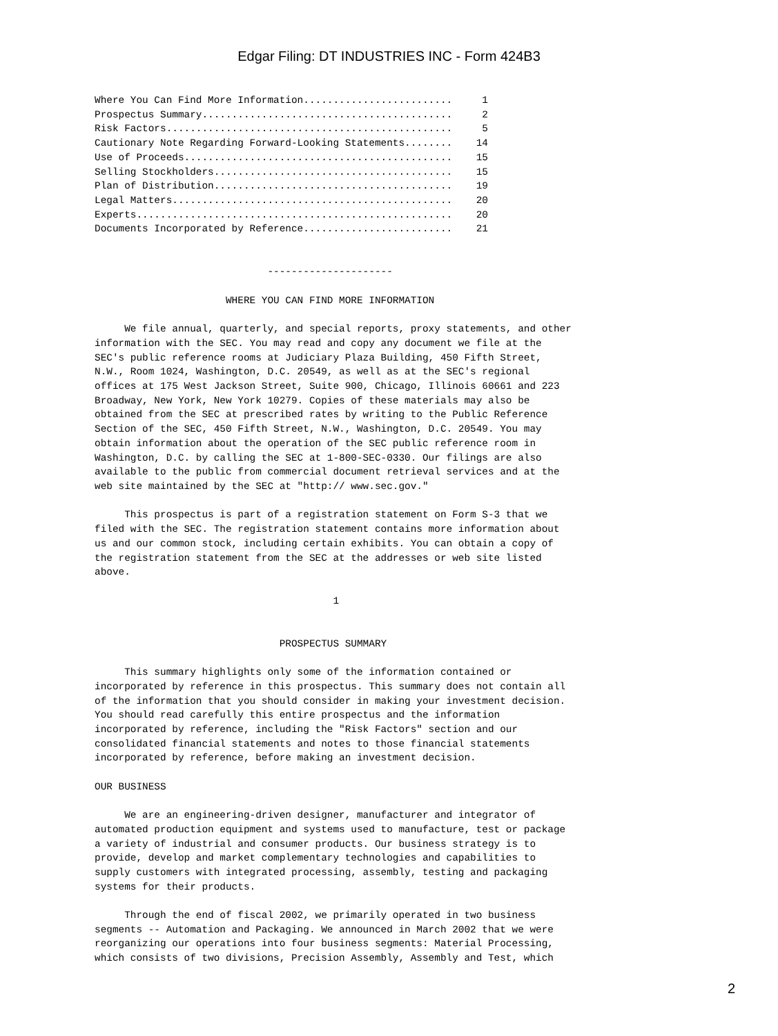Edgar Filing: DT INDUSTRIES INC - Form 424B3
Where You Can Find More Information.........................     1
Prospectus Summary..........................................     2
Risk Factors................................................     5
Cautionary Note Regarding Forward-Looking Statements........    14
Use of Proceeds.............................................    15
Selling Stockholders........................................    15
Plan of Distribution........................................    19
Legal Matters...............................................    20
Experts.....................................................    20
Documents Incorporated by Reference.........................    21


                             ---------------------

                      WHERE YOU CAN FIND MORE INFORMATION

     We file annual, quarterly, and special reports, proxy statements, and other
information with the SEC. You may read and copy any document we file at the
SEC's public reference rooms at Judiciary Plaza Building, 450 Fifth Street,
N.W., Room 1024, Washington, D.C. 20549, as well as at the SEC's regional
offices at 175 West Jackson Street, Suite 900, Chicago, Illinois 60661 and 223
Broadway, New York, New York 10279. Copies of these materials may also be
obtained from the SEC at prescribed rates by writing to the Public Reference
Section of the SEC, 450 Fifth Street, N.W., Washington, D.C. 20549. You may
obtain information about the operation of the SEC public reference room in
Washington, D.C. by calling the SEC at 1-800-SEC-0330. Our filings are also
available to the public from commercial document retrieval services and at the
web site maintained by the SEC at "http:// www.sec.gov."

     This prospectus is part of a registration statement on Form S-3 that we
filed with the SEC. The registration statement contains more information about
us and our common stock, including certain exhibits. You can obtain a copy of
the registration statement from the SEC at the addresses or web site listed
above.

                                        1


                               PROSPECTUS SUMMARY

     This summary highlights only some of the information contained or
incorporated by reference in this prospectus. This summary does not contain all
of the information that you should consider in making your investment decision.
You should read carefully this entire prospectus and the information
incorporated by reference, including the "Risk Factors" section and our
consolidated financial statements and notes to those financial statements
incorporated by reference, before making an investment decision.

OUR BUSINESS

     We are an engineering-driven designer, manufacturer and integrator of
automated production equipment and systems used to manufacture, test or package
a variety of industrial and consumer products. Our business strategy is to
provide, develop and market complementary technologies and capabilities to
supply customers with integrated processing, assembly, testing and packaging
systems for their products.

     Through the end of fiscal 2002, we primarily operated in two business
segments -- Automation and Packaging. We announced in March 2002 that we were
reorganizing our operations into four business segments: Material Processing,
which consists of two divisions, Precision Assembly, Assembly and Test, which
2